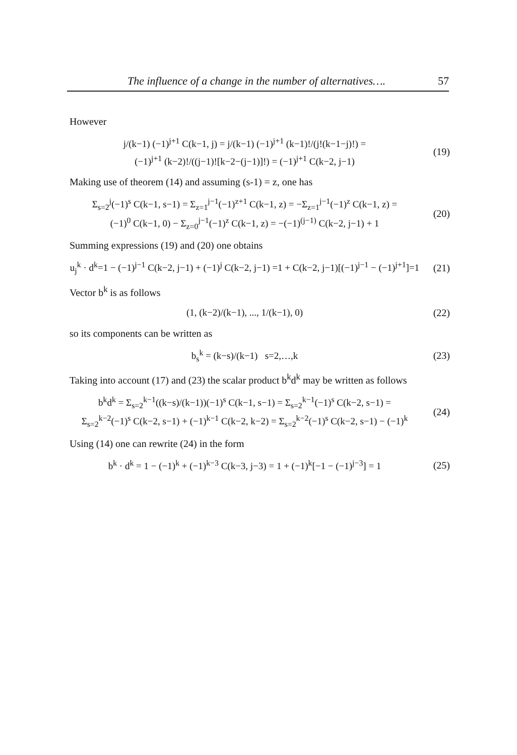The influence of a change in the number of alternatives…. 57
However
j/(k−1) (−1)<sup>j+1</sup> C(k−1, j) = j/(k−1) (−1)<sup>j+1</sup> (k−1)!/(j!(k−1−j)!) =
(−1)<sup>j+1</sup> (k−2)!/((j−1)![k−2−(j−1)]!) = (−1)<sup>j+1</sup> C(k−2, j−1)
(19)
Making use of theorem (14) and assuming (s-1) = z, one has
Σ<sub>s=2</sub><sup>j</sup>(−1)<sup>s</sup> C(k−1, s−1) = Σ<sub>z=1</sub><sup>j−1</sup>(−1)<sup>z+1</sup> C(k−1, z) = −Σ<sub>z=1</sub><sup>j−1</sup>(−1)<sup>z</sup> C(k−1, z) =
(−1)<sup>0</sup> C(k−1, 0) − Σ<sub>z=0</sub><sup>j−1</sup>(−1)<sup>z</sup> C(k−1, z) = −(−1)<sup>(j−1)</sup> C(k−2, j−1) + 1
(20)
Summing expressions (19) and (20) one obtains
u<sub>j</sub><sup>k</sup> · d<sup>k</sup>=1 − (−1)<sup>j−1</sup> C(k−2, j−1) + (−1)<sup>j</sup> C(k−2, j−1) =1 + C(k−2, j−1)[(−1)<sup>j−1</sup> − (−1)<sup>j+1</sup>]=1
(21)
Vector b<sup>k</sup> is as follows
(1, (k−2)/(k−1), ..., 1/(k−1), 0)
(22)
so its components can be written as
b<sub>s</sub><sup>k</sup> = (k−s)/(k−1) s=2,…,k
(23)
Taking into account (17) and (23) the scalar product b<sup>k</sup>d<sup>k</sup> may be written as follows
b<sup>k</sup>d<sup>k</sup> = Σ<sub>s=2</sub><sup>k−1</sup>((k−s)/(k−1))(−1)<sup>s</sup> C(k−1, s−1) = Σ<sub>s=2</sub><sup>k−1</sup>(−1)<sup>s</sup> C(k−2, s−1) =
Σ<sub>s=2</sub><sup>k−2</sup>(−1)<sup>s</sup> C(k−2, s−1) + (−1)<sup>k−1</sup> C(k−2, k−2) = Σ<sub>s=2</sub><sup>k−2</sup>(−1)<sup>s</sup> C(k−2, s−1) − (−1)<sup>k</sup>
(24)
Using (14) one can rewrite (24) in the form
b<sup>k</sup> · d<sup>k</sup> = 1 − (−1)<sup>k</sup> + (−1)<sup>k−3</sup> C(k−3, j−3) = 1 + (−1)<sup>k</sup>[−1 − (−1)<sup>j−3</sup>] = 1
(25)